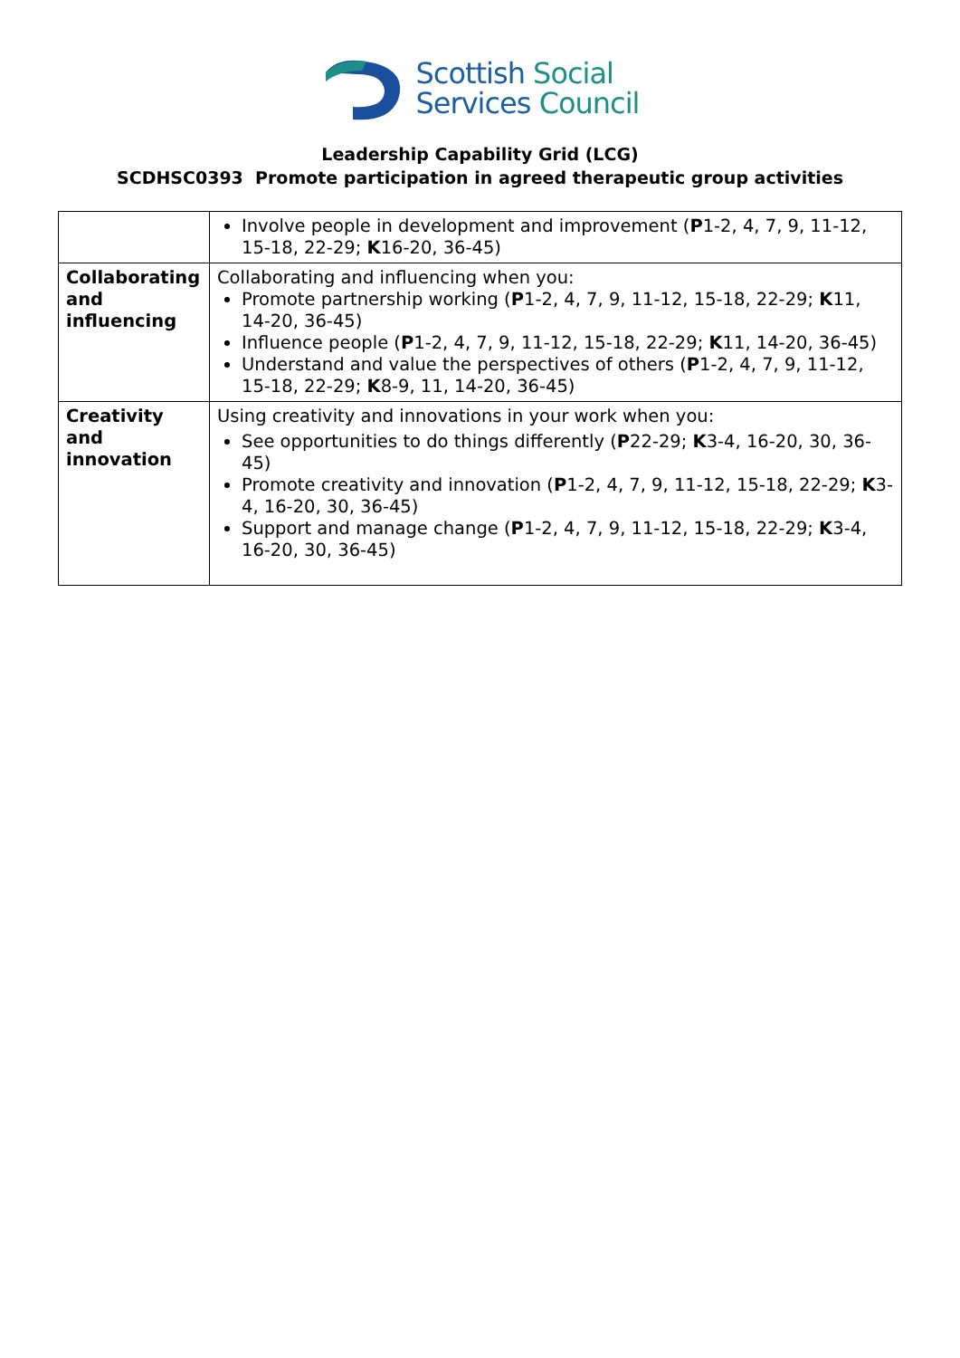Scottish Social
Services Council
Leadership Capability Grid (LCG)
SCDHSC0393 Promote participation in agreed therapeutic group activities
| | Involve people in development and improvement ( P 1-2, 4, 7, 9, 11-12, 15-18, 22-29; K 16-20, 36-45) |
| Collaborating and influencing | Collaborating and influencing when you: Promote partnership working ( P 1-2, 4, 7, 9, 11-12, 15-18, 22-29; K 11, 14-20, 36-45) Influence people ( P 1-2, 4, 7, 9, 11-12, 15-18, 22-29; K 11, 14-20, 36-45) Understand and value the perspectives of others ( P 1-2, 4, 7, 9, 11-12, 15-18, 22-29; K 8-9, 11, 14-20, 36-45) |
| Creativity and innovation | Using creativity and innovations in your work when you: See opportunities to do things differently ( P 22-29; K 3-4, 16-20, 30, 36-45) Promote creativity and innovation ( P 1-2, 4, 7, 9, 11-12, 15-18, 22-29; K 3-4, 16-20, 30, 36-45) Support and manage change ( P 1-2, 4, 7, 9, 11-12, 15-18, 22-29; K 3-4, 16-20, 30, 36-45) |